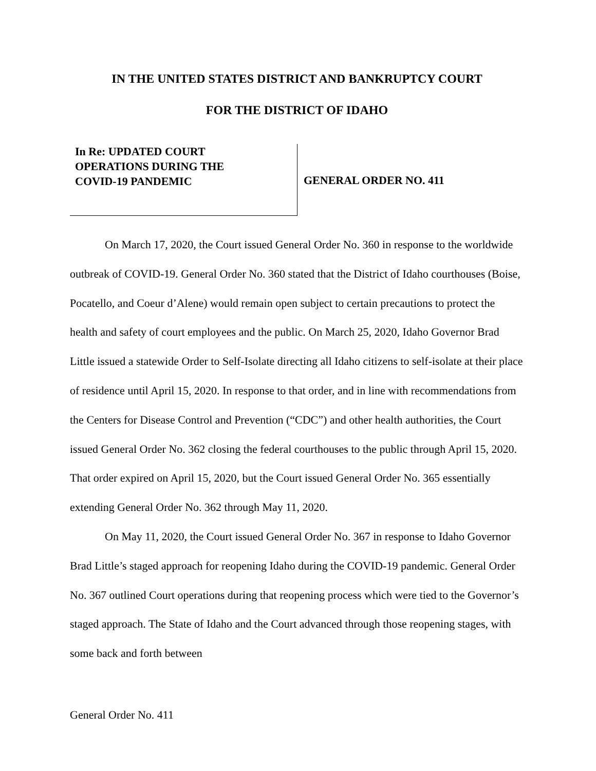IN THE UNITED STATES DISTRICT AND BANKRUPTCY COURT
FOR THE DISTRICT OF IDAHO
In Re: UPDATED COURT
OPERATIONS DURING THE
COVID-19 PANDEMIC
GENERAL ORDER NO. 411
On March 17, 2020, the Court issued General Order No. 360 in response to the worldwide outbreak of COVID-19. General Order No. 360 stated that the District of Idaho courthouses (Boise, Pocatello, and Coeur d’Alene) would remain open subject to certain precautions to protect the health and safety of court employees and the public. On March 25, 2020, Idaho Governor Brad Little issued a statewide Order to Self-Isolate directing all Idaho citizens to self-isolate at their place of residence until April 15, 2020. In response to that order, and in line with recommendations from the Centers for Disease Control and Prevention (“CDC”) and other health authorities, the Court issued General Order No. 362 closing the federal courthouses to the public through April 15, 2020. That order expired on April 15, 2020, but the Court issued General Order No. 365 essentially extending General Order No. 362 through May 11, 2020.
On May 11, 2020, the Court issued General Order No. 367 in response to Idaho Governor Brad Little’s staged approach for reopening Idaho during the COVID-19 pandemic. General Order No. 367 outlined Court operations during that reopening process which were tied to the Governor’s staged approach. The State of Idaho and the Court advanced through those reopening stages, with some back and forth between
General Order No. 411